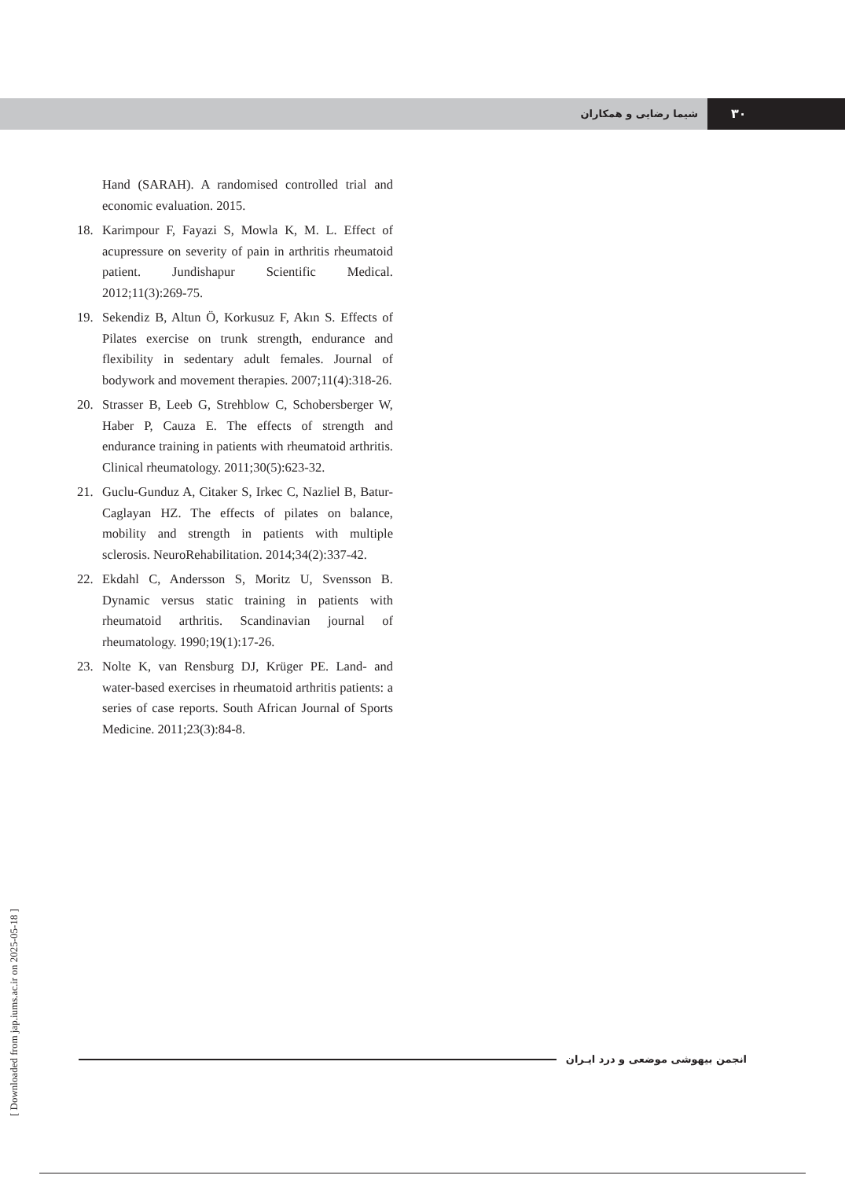شیما رضایی و همکاران
۳۰
Hand (SARAH). A randomised controlled trial and economic evaluation. 2015.
18. Karimpour F, Fayazi S, Mowla K, M. L. Effect of acupressure on severity of pain in arthritis rheumatoid patient. Jundishapur Scientific Medical. 2012;11(3):269-75.
19. Sekendiz B, Altun Ö, Korkusuz F, Akın S. Effects of Pilates exercise on trunk strength, endurance and flexibility in sedentary adult females. Journal of bodywork and movement therapies. 2007;11(4):318-26.
20. Strasser B, Leeb G, Strehblow C, Schobersberger W, Haber P, Cauza E. The effects of strength and endurance training in patients with rheumatoid arthritis. Clinical rheumatology. 2011;30(5):623-32.
21. Guclu-Gunduz A, Citaker S, Irkec C, Nazliel B, Batur-Caglayan HZ. The effects of pilates on balance, mobility and strength in patients with multiple sclerosis. NeuroRehabilitation. 2014;34(2):337-42.
22. Ekdahl C, Andersson S, Moritz U, Svensson B. Dynamic versus static training in patients with rheumatoid arthritis. Scandinavian journal of rheumatology. 1990;19(1):17-26.
23. Nolte K, van Rensburg DJ, Krüger PE. Land- and water-based exercises in rheumatoid arthritis patients: a series of case reports. South African Journal of Sports Medicine. 2011;23(3):84-8.
انجمن بیهوشی موضعی و درد ایـران
[ Downloaded from jap.iums.ac.ir on 2025-05-18 ]